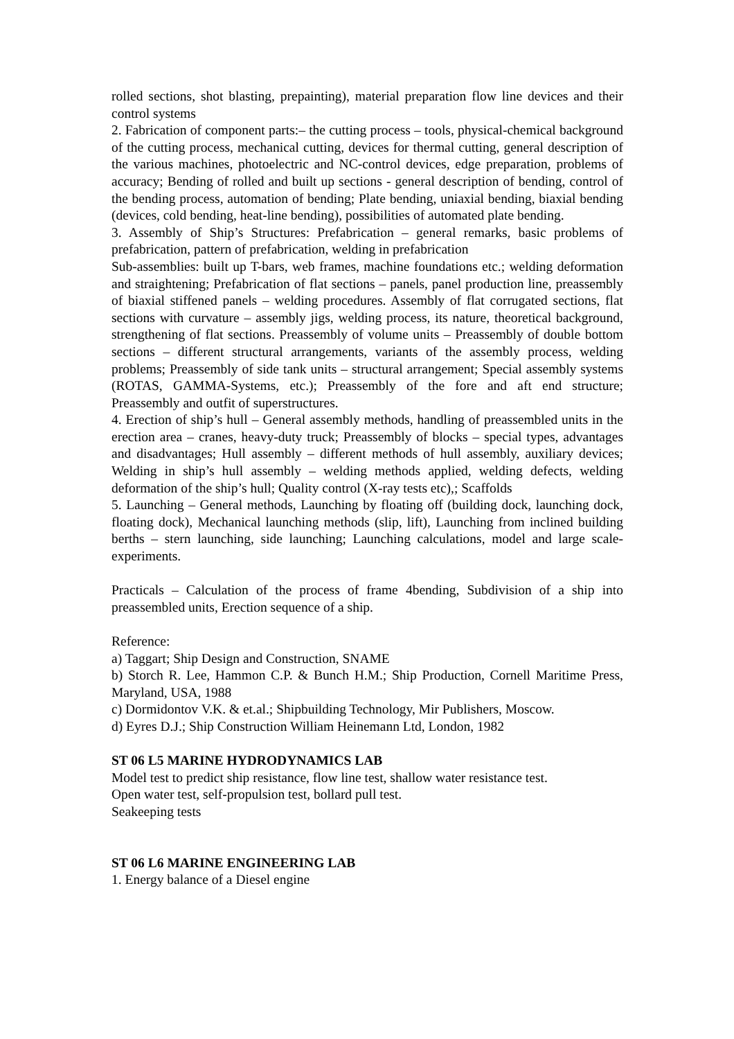rolled sections, shot blasting, prepainting), material preparation flow line devices and their control systems
2. Fabrication of component parts:– the cutting process – tools, physical-chemical background of the cutting process, mechanical cutting, devices for thermal cutting, general description of the various machines, photoelectric and NC-control devices, edge preparation, problems of accuracy; Bending of rolled and built up sections - general description of bending, control of the bending process, automation of bending; Plate bending, uniaxial bending, biaxial bending (devices, cold bending, heat-line bending), possibilities of automated plate bending.
3. Assembly of Ship’s Structures: Prefabrication – general remarks, basic problems of prefabrication, pattern of prefabrication, welding in prefabrication
Sub-assemblies: built up T-bars, web frames, machine foundations etc.; welding deformation and straightening; Prefabrication of flat sections – panels, panel production line, preassembly of biaxial stiffened panels – welding procedures. Assembly of flat corrugated sections, flat sections with curvature – assembly jigs, welding process, its nature, theoretical background, strengthening of flat sections. Preassembly of volume units – Preassembly of double bottom sections – different structural arrangements, variants of the assembly process, welding problems; Preassembly of side tank units – structural arrangement; Special assembly systems (ROTAS, GAMMA-Systems, etc.); Preassembly of the fore and aft end structure; Preassembly and outfit of superstructures.
4. Erection of ship’s hull – General assembly methods, handling of preassembled units in the erection area – cranes, heavy-duty truck; Preassembly of blocks – special types, advantages and disadvantages; Hull assembly – different methods of hull assembly, auxiliary devices; Welding in ship’s hull assembly – welding methods applied, welding defects, welding deformation of the ship’s hull; Quality control (X-ray tests etc),; Scaffolds
5. Launching – General methods, Launching by floating off (building dock, launching dock, floating dock), Mechanical launching methods (slip, lift), Launching from inclined building berths – stern launching, side launching; Launching calculations, model and large scale-experiments.
Practicals – Calculation of the process of frame 4bending, Subdivision of a ship into preassembled units, Erection sequence of a ship.
Reference:
a) Taggart; Ship Design and Construction, SNAME
b) Storch R. Lee, Hammon C.P. & Bunch H.M.; Ship Production, Cornell Maritime Press, Maryland, USA, 1988
c) Dormidontov V.K. & et.al.; Shipbuilding Technology, Mir Publishers, Moscow.
d) Eyres D.J.; Ship Construction William Heinemann Ltd, London, 1982
ST 06 L5 MARINE HYDRODYNAMICS LAB
Model test to predict ship resistance, flow line test, shallow water resistance test.
Open water test, self-propulsion test, bollard pull test.
Seakeeping tests
ST 06 L6 MARINE ENGINEERING LAB
1. Energy balance of a Diesel engine